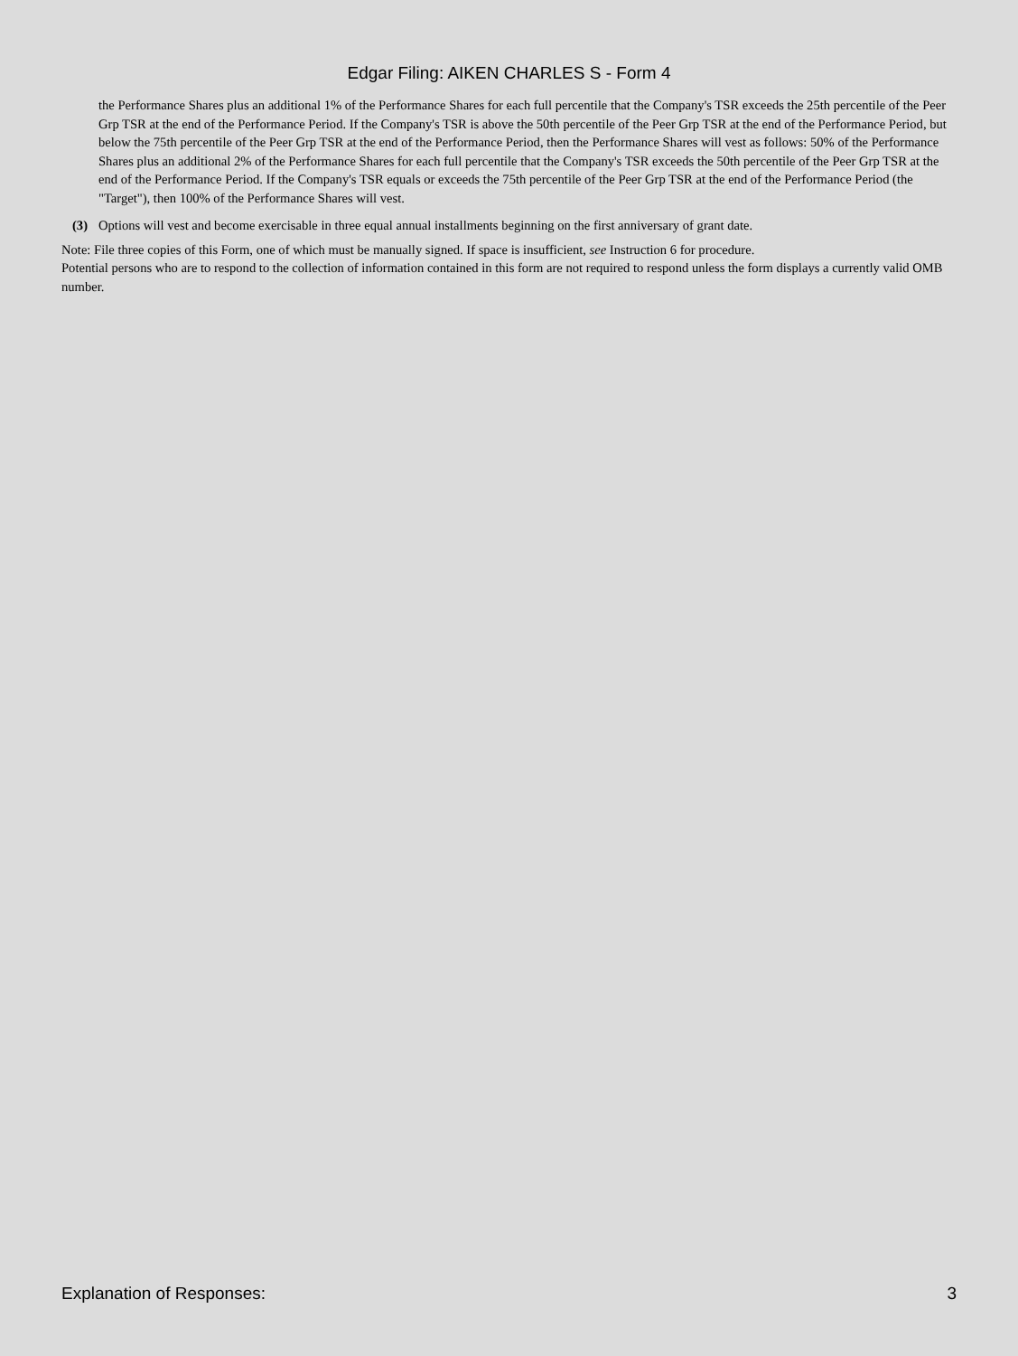Edgar Filing: AIKEN CHARLES S - Form 4
the Performance Shares plus an additional 1% of the Performance Shares for each full percentile that the Company's TSR exceeds the 25th percentile of the Peer Grp TSR at the end of the Performance Period. If the Company's TSR is above the 50th percentile of the Peer Grp TSR at the end of the Performance Period, but below the 75th percentile of the Peer Grp TSR at the end of the Performance Period, then the Performance Shares will vest as follows: 50% of the Performance Shares plus an additional 2% of the Performance Shares for each full percentile that the Company's TSR exceeds the 50th percentile of the Peer Grp TSR at the end of the Performance Period. If the Company's TSR equals or exceeds the 75th percentile of the Peer Grp TSR at the end of the Performance Period (the "Target"), then 100% of the Performance Shares will vest.
(3) Options will vest and become exercisable in three equal annual installments beginning on the first anniversary of grant date.
Note: File three copies of this Form, one of which must be manually signed. If space is insufficient, see Instruction 6 for procedure.
Potential persons who are to respond to the collection of information contained in this form are not required to respond unless the form displays a currently valid OMB number.
Explanation of Responses: 3